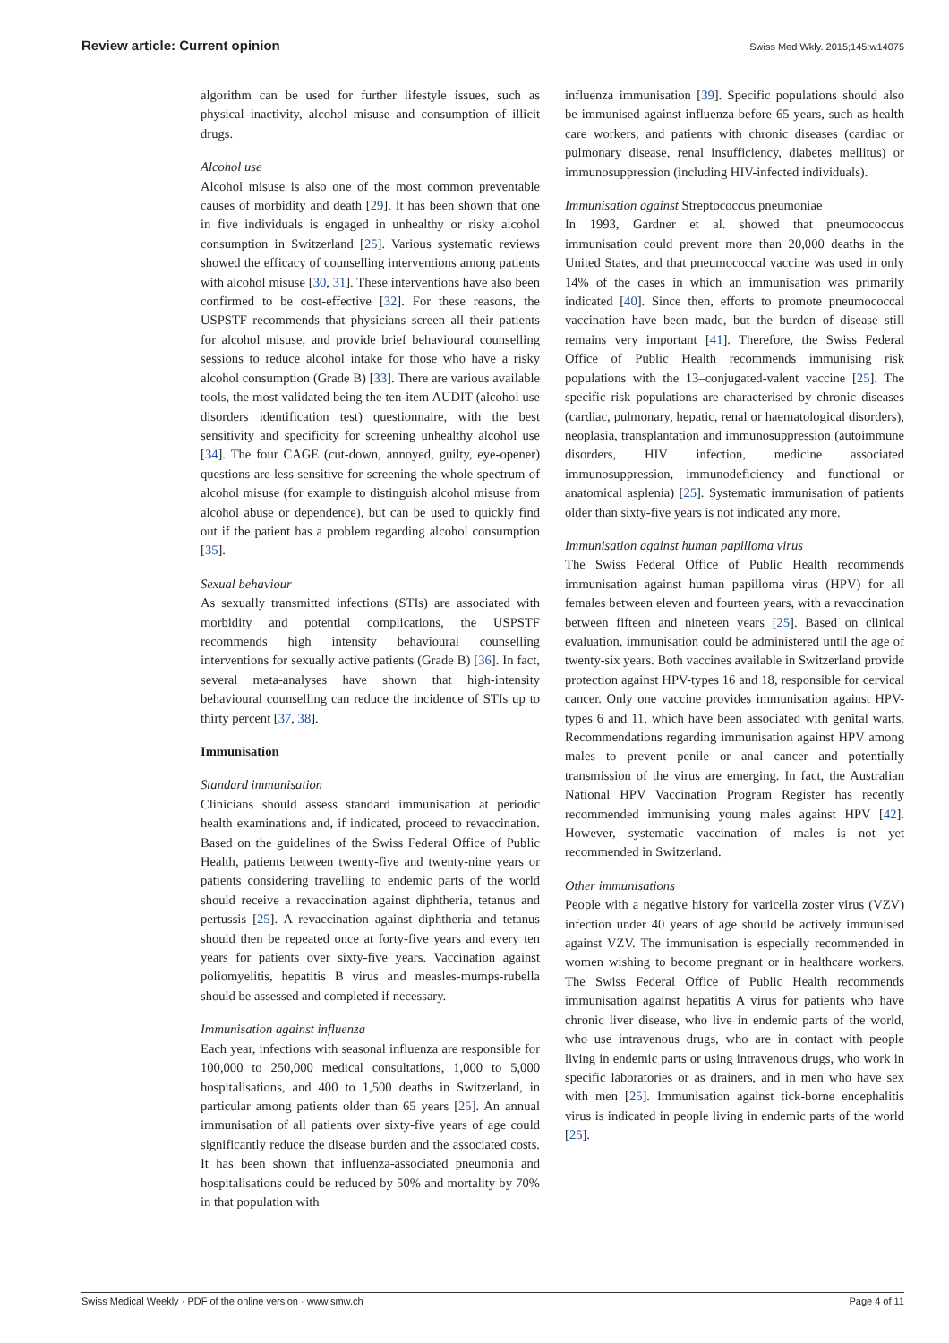Review article: Current opinion Swiss Med Wkly. 2015;145:w14075
algorithm can be used for further lifestyle issues, such as physical inactivity, alcohol misuse and consumption of illicit drugs.
Alcohol use
Alcohol misuse is also one of the most common preventable causes of morbidity and death [29]. It has been shown that one in five individuals is engaged in unhealthy or risky alcohol consumption in Switzerland [25]. Various systematic reviews showed the efficacy of counselling interventions among patients with alcohol misuse [30, 31]. These interventions have also been confirmed to be cost-effective [32]. For these reasons, the USPSTF recommends that physicians screen all their patients for alcohol misuse, and provide brief behavioural counselling sessions to reduce alcohol intake for those who have a risky alcohol consumption (Grade B) [33]. There are various available tools, the most validated being the ten-item AUDIT (alcohol use disorders identification test) questionnaire, with the best sensitivity and specificity for screening unhealthy alcohol use [34]. The four CAGE (cut-down, annoyed, guilty, eye-opener) questions are less sensitive for screening the whole spectrum of alcohol misuse (for example to distinguish alcohol misuse from alcohol abuse or dependence), but can be used to quickly find out if the patient has a problem regarding alcohol consumption [35].
Sexual behaviour
As sexually transmitted infections (STIs) are associated with morbidity and potential complications, the USPSTF recommends high intensity behavioural counselling interventions for sexually active patients (Grade B) [36]. In fact, several meta-analyses have shown that high-intensity behavioural counselling can reduce the incidence of STIs up to thirty percent [37, 38].
Immunisation
Standard immunisation
Clinicians should assess standard immunisation at periodic health examinations and, if indicated, proceed to revaccination. Based on the guidelines of the Swiss Federal Office of Public Health, patients between twenty-five and twenty-nine years or patients considering travelling to endemic parts of the world should receive a revaccination against diphtheria, tetanus and pertussis [25]. A revaccination against diphtheria and tetanus should then be repeated once at forty-five years and every ten years for patients over sixty-five years. Vaccination against poliomyelitis, hepatitis B virus and measles-mumps-rubella should be assessed and completed if necessary.
Immunisation against influenza
Each year, infections with seasonal influenza are responsible for 100,000 to 250,000 medical consultations, 1,000 to 5,000 hospitalisations, and 400 to 1,500 deaths in Switzerland, in particular among patients older than 65 years [25]. An annual immunisation of all patients over sixty-five years of age could significantly reduce the disease burden and the associated costs. It has been shown that influenza-associated pneumonia and hospitalisations could be reduced by 50% and mortality by 70% in that population with
influenza immunisation [39]. Specific populations should also be immunised against influenza before 65 years, such as health care workers, and patients with chronic diseases (cardiac or pulmonary disease, renal insufficiency, diabetes mellitus) or immunosuppression (including HIV-infected individuals).
Immunisation against Streptococcus pneumoniae
In 1993, Gardner et al. showed that pneumococcus immunisation could prevent more than 20,000 deaths in the United States, and that pneumococcal vaccine was used in only 14% of the cases in which an immunisation was primarily indicated [40]. Since then, efforts to promote pneumococcal vaccination have been made, but the burden of disease still remains very important [41]. Therefore, the Swiss Federal Office of Public Health recommends immunising risk populations with the 13–conjugated-valent vaccine [25]. The specific risk populations are characterised by chronic diseases (cardiac, pulmonary, hepatic, renal or haematological disorders), neoplasia, transplantation and immunosuppression (autoimmune disorders, HIV infection, medicine associated immunosuppression, immunodeficiency and functional or anatomical asplenia) [25]. Systematic immunisation of patients older than sixty-five years is not indicated any more.
Immunisation against human papilloma virus
The Swiss Federal Office of Public Health recommends immunisation against human papilloma virus (HPV) for all females between eleven and fourteen years, with a revaccination between fifteen and nineteen years [25]. Based on clinical evaluation, immunisation could be administered until the age of twenty-six years. Both vaccines available in Switzerland provide protection against HPV-types 16 and 18, responsible for cervical cancer. Only one vaccine provides immunisation against HPV-types 6 and 11, which have been associated with genital warts. Recommendations regarding immunisation against HPV among males to prevent penile or anal cancer and potentially transmission of the virus are emerging. In fact, the Australian National HPV Vaccination Program Register has recently recommended immunising young males against HPV [42]. However, systematic vaccination of males is not yet recommended in Switzerland.
Other immunisations
People with a negative history for varicella zoster virus (VZV) infection under 40 years of age should be actively immunised against VZV. The immunisation is especially recommended in women wishing to become pregnant or in healthcare workers. The Swiss Federal Office of Public Health recommends immunisation against hepatitis A virus for patients who have chronic liver disease, who live in endemic parts of the world, who use intravenous drugs, who are in contact with people living in endemic parts or using intravenous drugs, who work in specific laboratories or as drainers, and in men who have sex with men [25]. Immunisation against tick-borne encephalitis virus is indicated in people living in endemic parts of the world [25].
Swiss Medical Weekly · PDF of the online version · www.smw.ch Page 4 of 11